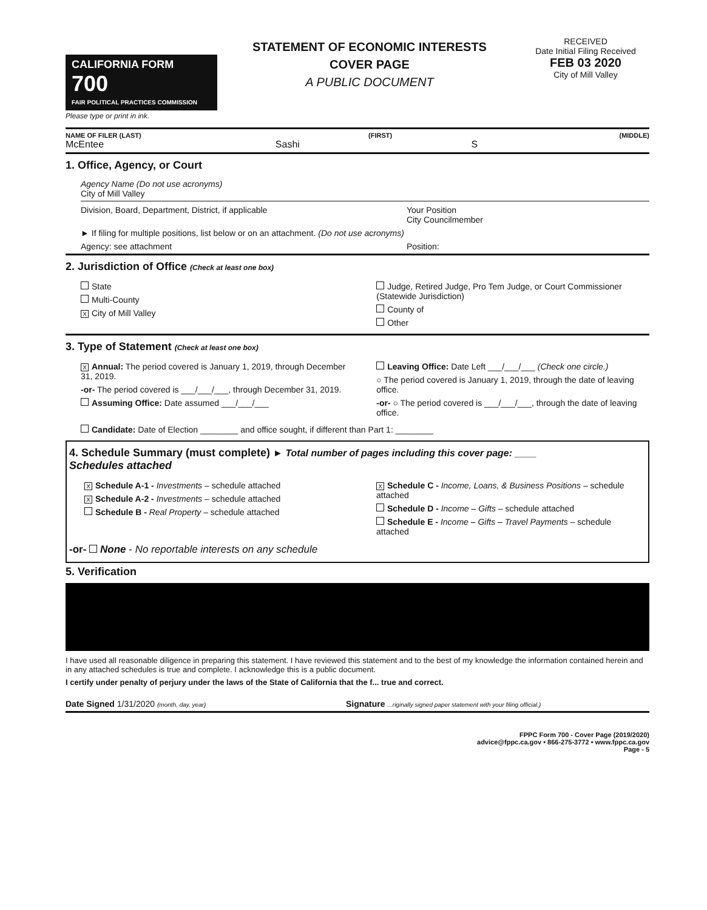CALIFORNIA FORM 700
FAIR POLITICAL PRACTICES COMMISSION
Please type or print in ink.
STATEMENT OF ECONOMIC INTERESTS
COVER PAGE
A PUBLIC DOCUMENT
RECEIVED
Date Initial Filing Received
FEB 03 2020
City of Mill Valley
NAME OF FILER (LAST) (FIRST) (MIDDLE)
McEntee Sashi S
1. Office, Agency, or Court
Agency Name (Do not use acronyms)
City of Mill Valley
Division, Board, Department, District, if applicable Your Position
City Councilmember
► If filing for multiple positions, list below or on an attachment. (Do not use acronyms)
Agency: see attachment Position:
2. Jurisdiction of Office (Check at least one box)
State
Multi-County
X City of Mill Valley
Judge, Retired Judge, Pro Tem Judge, or Court Commissioner (Statewide Jurisdiction)
County of
Other
3. Type of Statement (Check at least one box)
X Annual: The period covered is January 1, 2019, through December 31, 2019.
-or- The period covered is ___/___/___, through December 31, 2019.
Assuming Office: Date assumed ___/___/___
Leaving Office: Date Left ___/___/___ (Check one circle.)
○ The period covered is January 1, 2019, through the date of leaving office.
-or- ○ The period covered is ___/___/___, through the date of leaving office.
Candidate: Date of Election ________ and office sought, if different than Part 1: ________
4. Schedule Summary (must complete) ► Total number of pages including this cover page: ____
Schedules attached
X Schedule A-1 - Investments – schedule attached
X Schedule A-2 - Investments – schedule attached
Schedule B - Real Property – schedule attached
X Schedule C - Income, Loans, & Business Positions – schedule attached
Schedule D - Income – Gifts – schedule attached
Schedule E - Income – Gifts – Travel Payments – schedule attached
-or- None - No reportable interests on any schedule
5. Verification
I have used all reasonable diligence in preparing this statement. I have reviewed this statement and to the best of my knowledge the information contained herein and in any attached schedules is true and complete. I acknowledge this is a public document.
I certify under penalty of perjury under the laws of the State of California that the f... true and correct.
Date Signed 1/31/2020 (month, day, year) Signature ...riginally signed paper statement with your filing official.)
FPPC Form 700 - Cover Page (2019/2020)
advice@fppc.ca.gov • 866-275-3772 • www.fppc.ca.gov
Page - 5